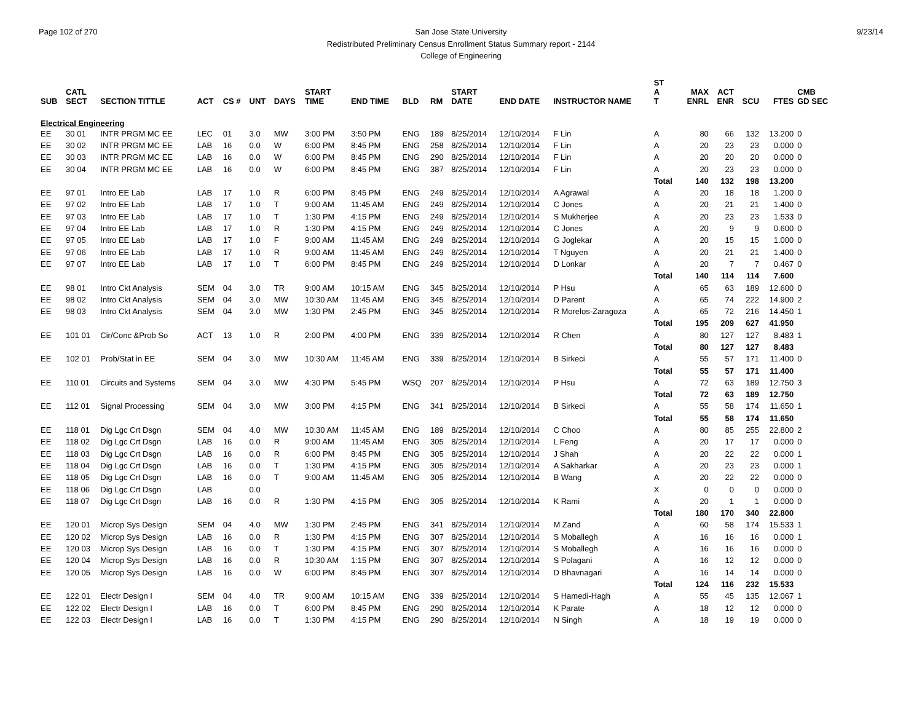Page 102 of 270 9/23/14 San Jose State University
Redistributed Preliminary Census Enrollment Status Summary report - 2144
College of Engineering
| SUB | CATL SECT | SECTION TITTLE | ACT | CS # | UNT | DAYS | START TIME | END TIME | BLD | RM | START DATE | END DATE | INSTRUCTOR NAME | ST A T | MAX ENRL | ACT ENR | SCU | FTES | CMB GD SEC |
| --- | --- | --- | --- | --- | --- | --- | --- | --- | --- | --- | --- | --- | --- | --- | --- | --- | --- | --- | --- |
| Electrical Engineering | | | | | | | | | | | | | | | | | | | |
| EE | 30 01 | INTR PRGM MC EE | LEC | 01 | 3.0 | MW | 3:00 PM | 3:50 PM | ENG | 189 | 8/25/2014 | 12/10/2014 | F Lin | A | 80 | 66 | 132 | 13.200 | 0 |
| EE | 30 02 | INTR PRGM MC EE | LAB | 16 | 0.0 | W | 6:00 PM | 8:45 PM | ENG | 258 | 8/25/2014 | 12/10/2014 | F Lin | A | 20 | 23 | 23 | 0.000 | 0 |
| EE | 30 03 | INTR PRGM MC EE | LAB | 16 | 0.0 | W | 6:00 PM | 8:45 PM | ENG | 290 | 8/25/2014 | 12/10/2014 | F Lin | A | 20 | 20 | 20 | 0.000 | 0 |
| EE | 30 04 | INTR PRGM MC EE | LAB | 16 | 0.0 | W | 6:00 PM | 8:45 PM | ENG | 387 | 8/25/2014 | 12/10/2014 | F Lin | A | 20 | 23 | 23 | 0.000 | 0 |
| | | | | | | | | | | | | | | Total | 140 | 132 | 198 | 13.200 | |
| EE | 97 01 | Intro EE Lab | LAB | 17 | 1.0 | R | 6:00 PM | 8:45 PM | ENG | 249 | 8/25/2014 | 12/10/2014 | A Agrawal | A | 20 | 18 | 18 | 1.200 | 0 |
| EE | 97 02 | Intro EE Lab | LAB | 17 | 1.0 | T | 9:00 AM | 11:45 AM | ENG | 249 | 8/25/2014 | 12/10/2014 | C Jones | A | 20 | 21 | 21 | 1.400 | 0 |
| EE | 97 03 | Intro EE Lab | LAB | 17 | 1.0 | T | 1:30 PM | 4:15 PM | ENG | 249 | 8/25/2014 | 12/10/2014 | S Mukherjee | A | 20 | 23 | 23 | 1.533 | 0 |
| EE | 97 04 | Intro EE Lab | LAB | 17 | 1.0 | R | 1:30 PM | 4:15 PM | ENG | 249 | 8/25/2014 | 12/10/2014 | C Jones | A | 20 | 9 | 9 | 0.600 | 0 |
| EE | 97 05 | Intro EE Lab | LAB | 17 | 1.0 | F | 9:00 AM | 11:45 AM | ENG | 249 | 8/25/2014 | 12/10/2014 | G Joglekar | A | 20 | 15 | 15 | 1.000 | 0 |
| EE | 97 06 | Intro EE Lab | LAB | 17 | 1.0 | R | 9:00 AM | 11:45 AM | ENG | 249 | 8/25/2014 | 12/10/2014 | T Nguyen | A | 20 | 21 | 21 | 1.400 | 0 |
| EE | 97 07 | Intro EE Lab | LAB | 17 | 1.0 | T | 6:00 PM | 8:45 PM | ENG | 249 | 8/25/2014 | 12/10/2014 | D Lonkar | A | 20 | 7 | 7 | 0.467 | 0 |
| | | | | | | | | | | | | | | Total | 140 | 114 | 114 | 7.600 | |
| EE | 98 01 | Intro Ckt Analysis | SEM | 04 | 3.0 | TR | 9:00 AM | 10:15 AM | ENG | 345 | 8/25/2014 | 12/10/2014 | P Hsu | A | 65 | 63 | 189 | 12.600 | 0 |
| EE | 98 02 | Intro Ckt Analysis | SEM | 04 | 3.0 | MW | 10:30 AM | 11:45 AM | ENG | 345 | 8/25/2014 | 12/10/2014 | D Parent | A | 65 | 74 | 222 | 14.900 | 2 |
| EE | 98 03 | Intro Ckt Analysis | SEM | 04 | 3.0 | MW | 1:30 PM | 2:45 PM | ENG | 345 | 8/25/2014 | 12/10/2014 | R Morelos-Zaragoza | A | 65 | 72 | 216 | 14.450 | 1 |
| | | | | | | | | | | | | | | Total | 195 | 209 | 627 | 41.950 | |
| EE | 101 01 | Cir/Conc &Prob So | ACT | 13 | 1.0 | R | 2:00 PM | 4:00 PM | ENG | 339 | 8/25/2014 | 12/10/2014 | R Chen | A | 80 | 127 | 127 | 8.483 | 1 |
| | | | | | | | | | | | | | | Total | 80 | 127 | 127 | 8.483 | |
| EE | 102 01 | Prob/Stat in EE | SEM | 04 | 3.0 | MW | 10:30 AM | 11:45 AM | ENG | 339 | 8/25/2014 | 12/10/2014 | B Sirkeci | A | 55 | 57 | 171 | 11.400 | 0 |
| | | | | | | | | | | | | | | Total | 55 | 57 | 171 | 11.400 | |
| EE | 110 01 | Circuits and Systems | SEM | 04 | 3.0 | MW | 4:30 PM | 5:45 PM | WSQ | 207 | 8/25/2014 | 12/10/2014 | P Hsu | A | 72 | 63 | 189 | 12.750 | 3 |
| | | | | | | | | | | | | | | Total | 72 | 63 | 189 | 12.750 | |
| EE | 112 01 | Signal Processing | SEM | 04 | 3.0 | MW | 3:00 PM | 4:15 PM | ENG | 341 | 8/25/2014 | 12/10/2014 | B Sirkeci | A | 55 | 58 | 174 | 11.650 | 1 |
| | | | | | | | | | | | | | | Total | 55 | 58 | 174 | 11.650 | |
| EE | 118 01 | Dig Lgc Crt Dsgn | SEM | 04 | 4.0 | MW | 10:30 AM | 11:45 AM | ENG | 189 | 8/25/2014 | 12/10/2014 | C Choo | A | 80 | 85 | 255 | 22.800 | 2 |
| EE | 118 02 | Dig Lgc Crt Dsgn | LAB | 16 | 0.0 | R | 9:00 AM | 11:45 AM | ENG | 305 | 8/25/2014 | 12/10/2014 | L Feng | A | 20 | 17 | 17 | 0.000 | 0 |
| EE | 118 03 | Dig Lgc Crt Dsgn | LAB | 16 | 0.0 | R | 6:00 PM | 8:45 PM | ENG | 305 | 8/25/2014 | 12/10/2014 | J Shah | A | 20 | 22 | 22 | 0.000 | 1 |
| EE | 118 04 | Dig Lgc Crt Dsgn | LAB | 16 | 0.0 | T | 1:30 PM | 4:15 PM | ENG | 305 | 8/25/2014 | 12/10/2014 | A Sakharkar | A | 20 | 23 | 23 | 0.000 | 1 |
| EE | 118 05 | Dig Lgc Crt Dsgn | LAB | 16 | 0.0 | T | 9:00 AM | 11:45 AM | ENG | 305 | 8/25/2014 | 12/10/2014 | B Wang | A | 20 | 22 | 22 | 0.000 | 0 |
| EE | 118 06 | Dig Lgc Crt Dsgn | LAB | | 0.0 | | | | | | | | | X | 0 | 0 | 0 | 0.000 | 0 |
| EE | 118 07 | Dig Lgc Crt Dsgn | LAB | 16 | 0.0 | R | 1:30 PM | 4:15 PM | ENG | 305 | 8/25/2014 | 12/10/2014 | K Rami | A | 20 | 1 | 1 | 0.000 | 0 |
| | | | | | | | | | | | | | | Total | 180 | 170 | 340 | 22.800 | |
| EE | 120 01 | Microp Sys Design | SEM | 04 | 4.0 | MW | 1:30 PM | 2:45 PM | ENG | 341 | 8/25/2014 | 12/10/2014 | M Zand | A | 60 | 58 | 174 | 15.533 | 1 |
| EE | 120 02 | Microp Sys Design | LAB | 16 | 0.0 | R | 1:30 PM | 4:15 PM | ENG | 307 | 8/25/2014 | 12/10/2014 | S Moballegh | A | 16 | 16 | 16 | 0.000 | 1 |
| EE | 120 03 | Microp Sys Design | LAB | 16 | 0.0 | T | 1:30 PM | 4:15 PM | ENG | 307 | 8/25/2014 | 12/10/2014 | S Moballegh | A | 16 | 16 | 16 | 0.000 | 0 |
| EE | 120 04 | Microp Sys Design | LAB | 16 | 0.0 | R | 10:30 AM | 1:15 PM | ENG | 307 | 8/25/2014 | 12/10/2014 | S Polagani | A | 16 | 12 | 12 | 0.000 | 0 |
| EE | 120 05 | Microp Sys Design | LAB | 16 | 0.0 | W | 6:00 PM | 8:45 PM | ENG | 307 | 8/25/2014 | 12/10/2014 | D Bhavnagari | A | 16 | 14 | 14 | 0.000 | 0 |
| | | | | | | | | | | | | | | Total | 124 | 116 | 232 | 15.533 | |
| EE | 122 01 | Electr Design I | SEM | 04 | 4.0 | TR | 9:00 AM | 10:15 AM | ENG | 339 | 8/25/2014 | 12/10/2014 | S Hamedi-Hagh | A | 55 | 45 | 135 | 12.067 | 1 |
| EE | 122 02 | Electr Design I | LAB | 16 | 0.0 | T | 6:00 PM | 8:45 PM | ENG | 290 | 8/25/2014 | 12/10/2014 | K Parate | A | 18 | 12 | 12 | 0.000 | 0 |
| EE | 122 03 | Electr Design I | LAB | 16 | 0.0 | T | 1:30 PM | 4:15 PM | ENG | 290 | 8/25/2014 | 12/10/2014 | N Singh | A | 18 | 19 | 19 | 0.000 | 0 |